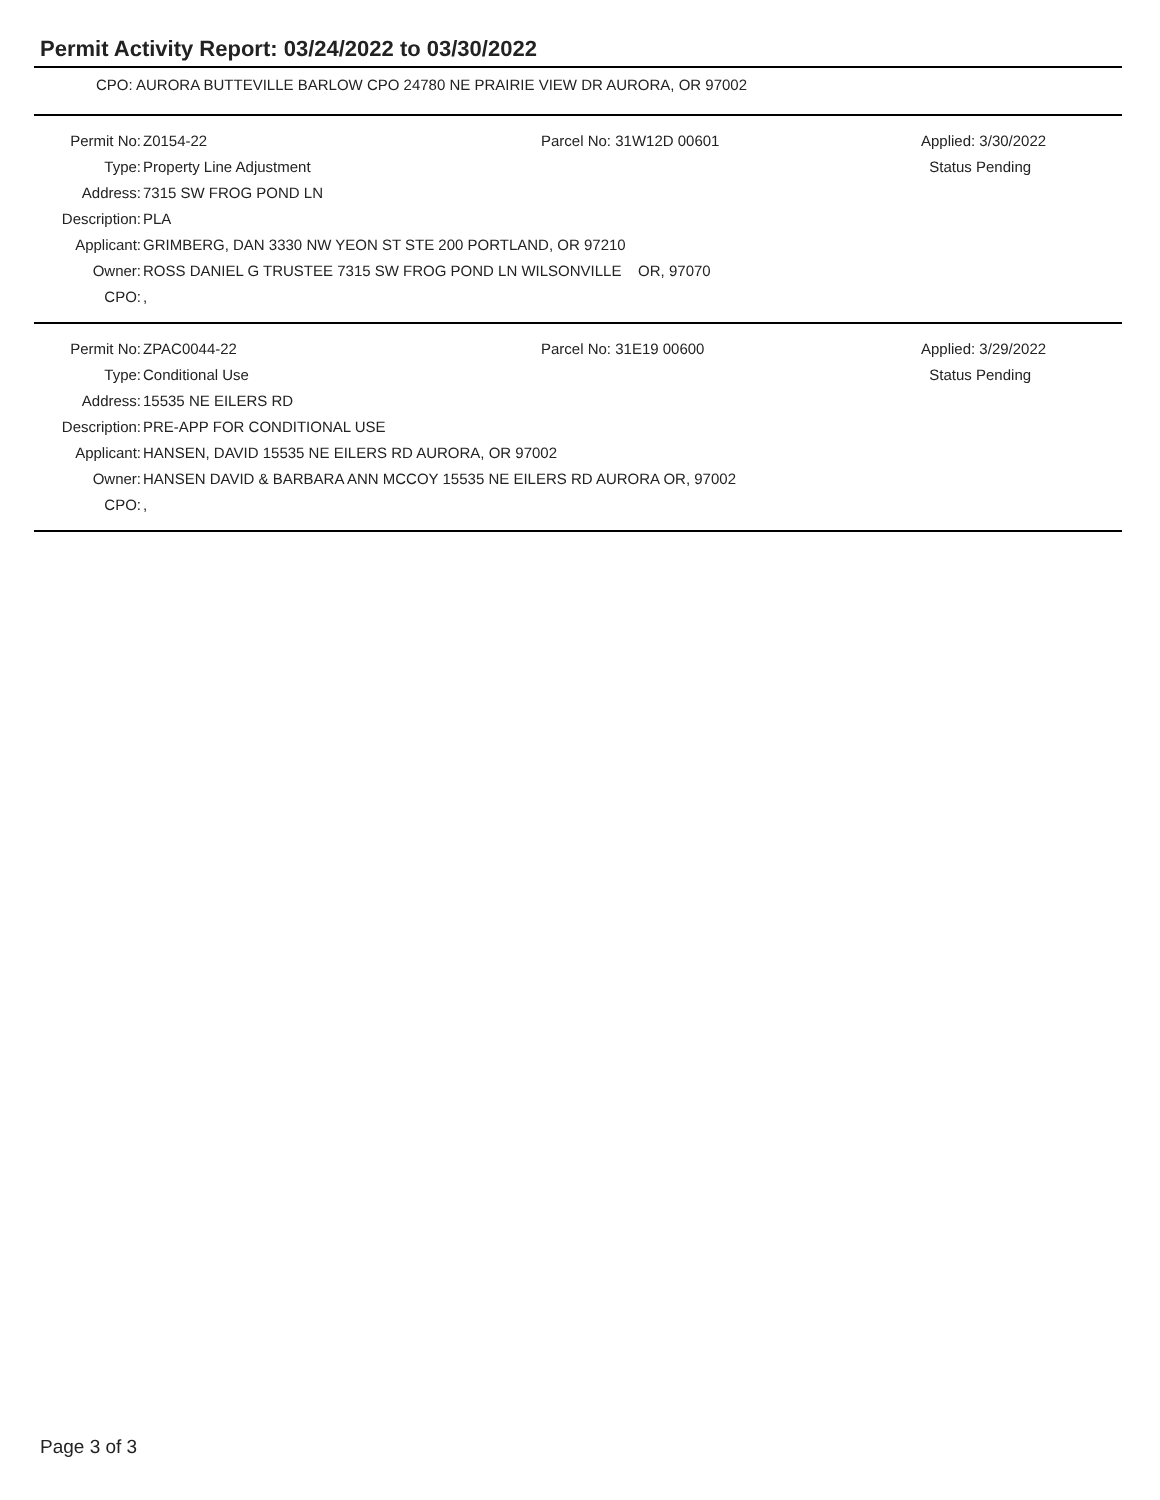Permit Activity Report: 03/24/2022 to 03/30/2022
CPO: AURORA BUTTEVILLE BARLOW CPO 24780 NE PRAIRIE VIEW DR AURORA, OR 97002
| Permit No: | Z0154-22 | Parcel No: 31W12D 00601 | Applied: 3/30/2022 |
| Type: | Property Line Adjustment | | Status Pending |
| Address: | 7315 SW FROG POND LN | | |
| Description: | PLA | | |
| Applicant: | GRIMBERG, DAN 3330 NW YEON ST STE 200 PORTLAND, OR 97210 | | |
| Owner: | ROSS DANIEL G TRUSTEE 7315 SW FROG POND LN WILSONVILLE OR, 97070 | | |
| CPO: | , | | |
| Permit No: | ZPAC0044-22 | Parcel No: 31E19 00600 | Applied: 3/29/2022 |
| Type: | Conditional Use | | Status Pending |
| Address: | 15535 NE EILERS RD | | |
| Description: | PRE-APP FOR CONDITIONAL USE | | |
| Applicant: | HANSEN, DAVID 15535 NE EILERS RD AURORA, OR 97002 | | |
| Owner: | HANSEN DAVID & BARBARA ANN MCCOY 15535 NE EILERS RD AURORA OR, 97002 | | |
| CPO: | , | | |
Page 3 of 3